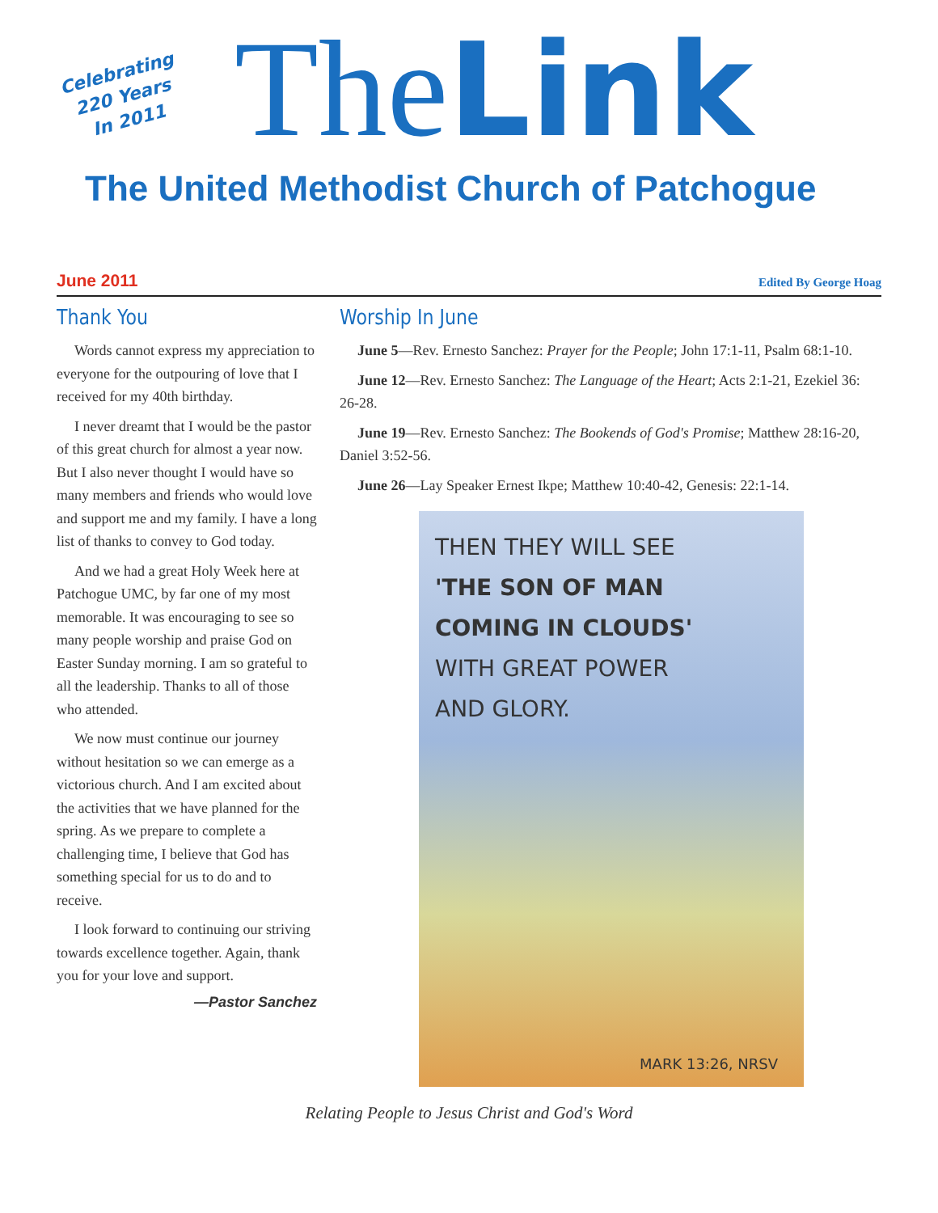Celebrating
220 Years
In 2011
TheLink
The United Methodist Church of Patchogue
June 2011 Edited By George Hoag
Thank You
Words cannot express my appreciation to everyone for the outpouring of love that I received for my 40th birthday.
I never dreamt that I would be the pastor of this great church for almost a year now. But I also never thought I would have so many members and friends who would love and support me and my family. I have a long list of thanks to convey to God today.
And we had a great Holy Week here at Patchogue UMC, by far one of my most memorable. It was encouraging to see so many people worship and praise God on Easter Sunday morning. I am so grateful to all the leadership. Thanks to all of those who attended.
We now must continue our journey without hesitation so we can emerge as a victorious church. And I am excited about the activities that we have planned for the spring. As we prepare to complete a challenging time, I believe that God has something special for us to do and to receive.
I look forward to continuing our striving towards excellence together. Again, thank you for your love and support.
—Pastor Sanchez
Worship In June
June 5—Rev. Ernesto Sanchez: Prayer for the People; John 17:1-11, Psalm 68:1-10.
June 12—Rev. Ernesto Sanchez: The Language of the Heart; Acts 2:1-21, Ezekiel 36: 26-28.
June 19—Rev. Ernesto Sanchez: The Bookends of God's Promise; Matthew 28:16-20, Daniel 3:52-56.
June 26—Lay Speaker Ernest Ikpe; Matthew 10:40-42, Genesis: 22:1-14.
THEN THEY WILL SEE
'THE SON OF MAN
COMING IN CLOUDS'
WITH GREAT POWER
AND GLORY.
MARK 13:26, NRSV
Relating People to Jesus Christ and God's Word